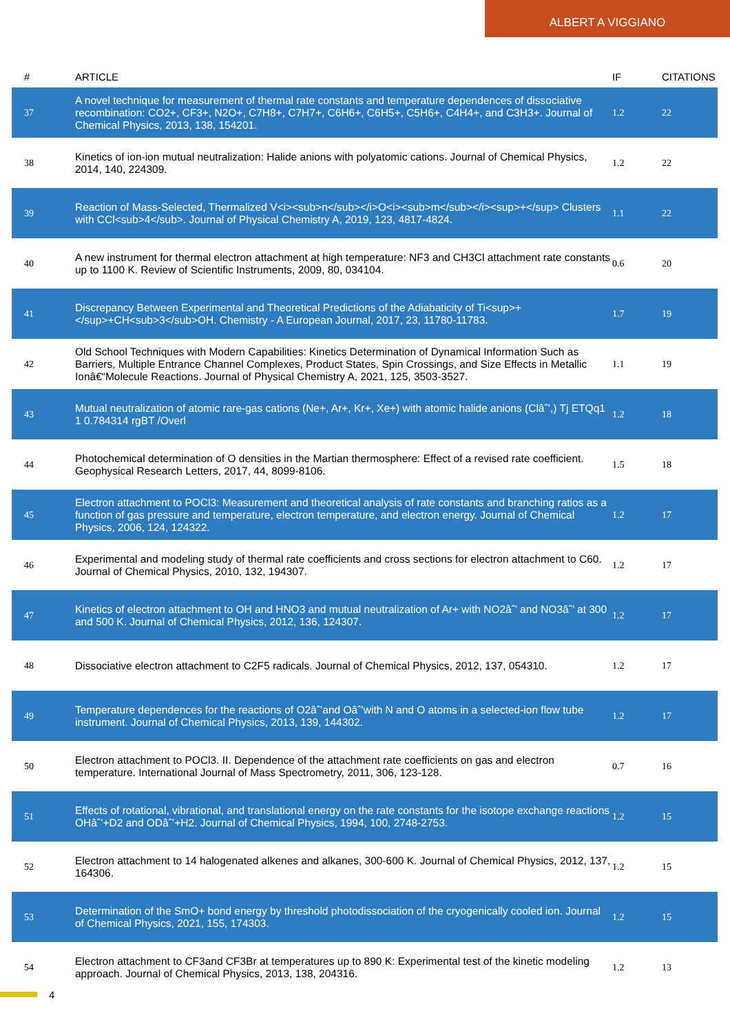ALBERT A VIGGIANO
| # | ARTICLE | IF | CITATIONS |
| --- | --- | --- | --- |
| 37 | A novel technique for measurement of thermal rate constants and temperature dependences of dissociative recombination: CO2+, CF3+, N2O+, C7H8+, C7H7+, C6H6+, C6H5+, C5H6+, C4H4+, and C3H3+. Journal of Chemical Physics, 2013, 138, 154201. | 1.2 | 22 |
| 38 | Kinetics of ion-ion mutual neutralization: Halide anions with polyatomic cations. Journal of Chemical Physics, 2014, 140, 224309. | 1.2 | 22 |
| 39 | Reaction of Mass-Selected, Thermalized V<i><sub>n</sub></i>O<i><sub>m</sub></i><sup>+</sup> Clusters with CCl<sub>4</sub>. Journal of Physical Chemistry A, 2019, 123, 4817-4824. | 1.1 | 22 |
| 40 | A new instrument for thermal electron attachment at high temperature: NF3 and CH3Cl attachment rate constants up to 1100 K. Review of Scientific Instruments, 2009, 80, 034104. | 0.6 | 20 |
| 41 | Discrepancy Between Experimental and Theoretical Predictions of the Adiabaticity of Ti<sup>+</sup>+CH<sub>3</sub>OH. Chemistry - A European Journal, 2017, 23, 11780-11783. | 1.7 | 19 |
| 42 | Old School Techniques with Modern Capabilities: Kinetics Determination of Dynamical Information Such as Barriers, Multiple Entrance Channel Complexes, Product States, Spin Crossings, and Size Effects in Metallic Ionâ€“Molecule Reactions. Journal of Physical Chemistry A, 2021, 125, 3503-3527. | 1.1 | 19 |
| 43 | Mutual neutralization of atomic rare-gas cations (Ne+, Ar+, Kr+, Xe+) with atomic halide anions (Clâˆ’,) Tj ETQq1 1 0.784314 rgBT /Overl | 1.2 | 18 |
| 44 | Photochemical determination of O densities in the Martian thermosphere: Effect of a revised rate coefficient. Geophysical Research Letters, 2017, 44, 8099-8106. | 1.5 | 18 |
| 45 | Electron attachment to POCl3: Measurement and theoretical analysis of rate constants and branching ratios as a function of gas pressure and temperature, electron temperature, and electron energy. Journal of Chemical Physics, 2006, 124, 124322. | 1.2 | 17 |
| 46 | Experimental and modeling study of thermal rate coefficients and cross sections for electron attachment to C60. Journal of Chemical Physics, 2010, 132, 194307. | 1.2 | 17 |
| 47 | Kinetics of electron attachment to OH and HNO3 and mutual neutralization of Ar+ with NO2âˆ’ and NO3âˆ’ at 300 and 500 K. Journal of Chemical Physics, 2012, 136, 124307. | 1.2 | 17 |
| 48 | Dissociative electron attachment to C2F5 radicals. Journal of Chemical Physics, 2012, 137, 054310. | 1.2 | 17 |
| 49 | Temperature dependences for the reactions of O2âˆ’and Oâˆ’with N and O atoms in a selected-ion flow tube instrument. Journal of Chemical Physics, 2013, 139, 144302. | 1.2 | 17 |
| 50 | Electron attachment to POCl3. II. Dependence of the attachment rate coefficients on gas and electron temperature. International Journal of Mass Spectrometry, 2011, 306, 123-128. | 0.7 | 16 |
| 51 | Effects of rotational, vibrational, and translational energy on the rate constants for the isotope exchange reactions OHâˆ’+D2 and ODâˆ’+H2. Journal of Chemical Physics, 1994, 100, 2748-2753. | 1.2 | 15 |
| 52 | Electron attachment to 14 halogenated alkenes and alkanes, 300-600 K. Journal of Chemical Physics, 2012, 137, 164306. | 1.2 | 15 |
| 53 | Determination of the SmO+ bond energy by threshold photodissociation of the cryogenically cooled ion. Journal of Chemical Physics, 2021, 155, 174303. | 1.2 | 15 |
| 54 | Electron attachment to CF3and CF3Br at temperatures up to 890 K: Experimental test of the kinetic modeling approach. Journal of Chemical Physics, 2013, 138, 204316. | 1.2 | 13 |
4